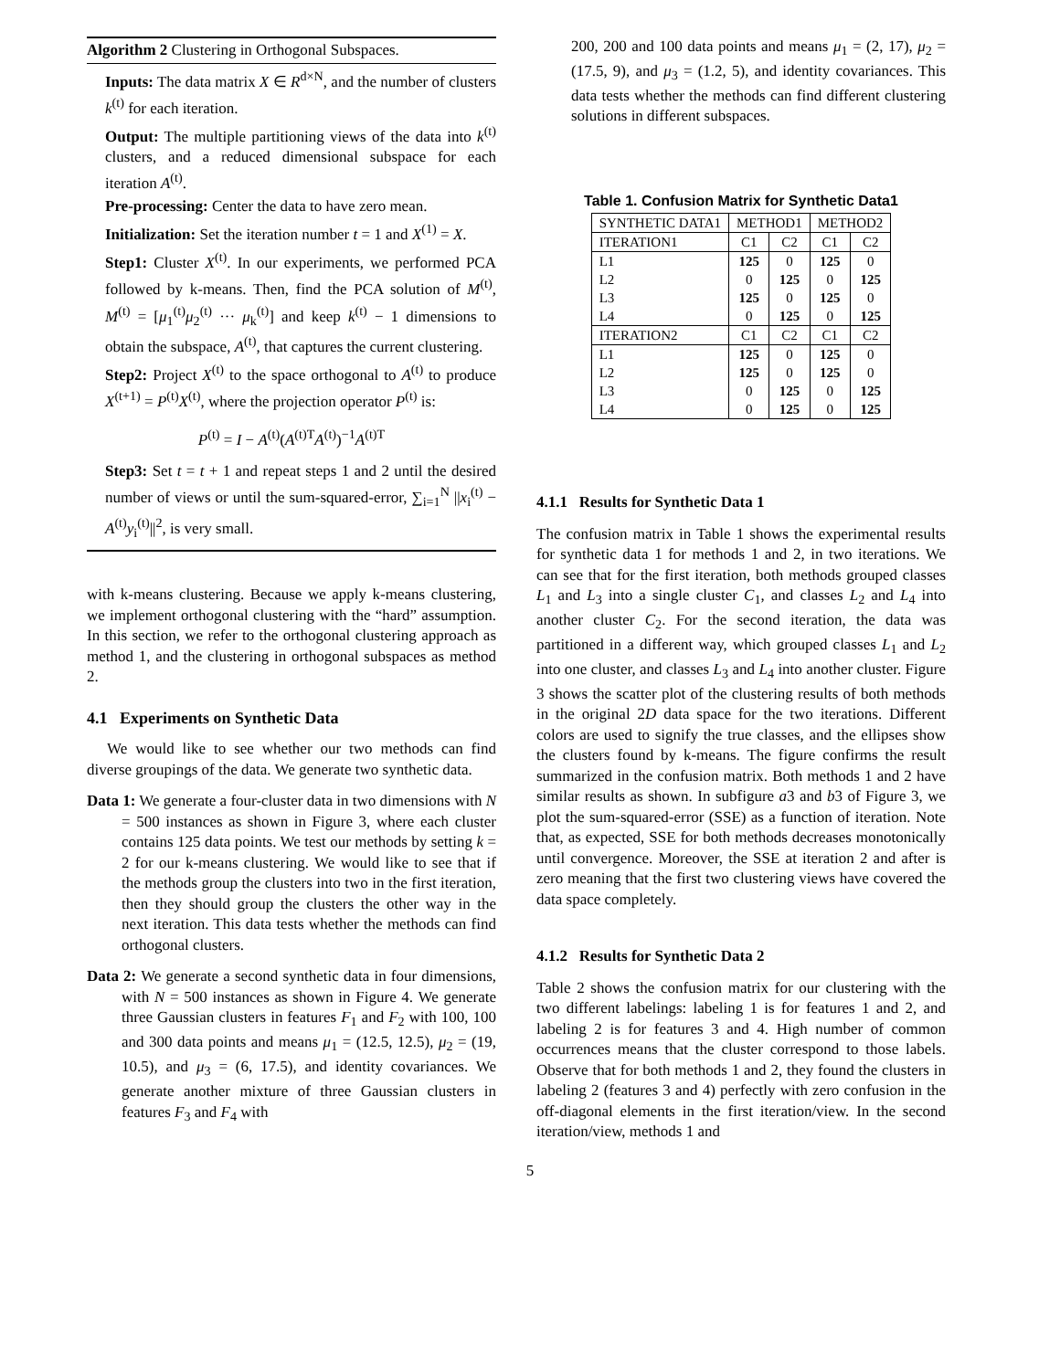Algorithm 2 Clustering in Orthogonal Subspaces.
Inputs: The data matrix X ∈ R<sup>d×N</sup>, and the number of clusters k<sup>(t)</sup> for each iteration.
Output: The multiple partitioning views of the data into k<sup>(t)</sup> clusters, and a reduced dimensional subspace for each iteration A<sup>(t)</sup>.
Pre-processing: Center the data to have zero mean.
Initialization: Set the iteration number t = 1 and X<sup>(1)</sup> = X.
Step1: Cluster X<sup>(t)</sup>. In our experiments, we performed PCA followed by k-means. Then, find the PCA solution of M<sup>(t)</sup>, M<sup>(t)</sup> = [μ<sub>1</sub><sup>(t)</sup>μ<sub>2</sub><sup>(t)</sup> ··· μ<sub>k</sub><sup>(t)</sup>] and keep k<sup>(t)</sup> − 1 dimensions to obtain the subspace, A<sup>(t)</sup>, that captures the current clustering.
Step2: Project X<sup>(t)</sup> to the space orthogonal to A<sup>(t)</sup> to produce X<sup>(t+1)</sup> = P<sup>(t)</sup>X<sup>(t)</sup>, where the projection operator P<sup>(t)</sup> is:
P<sup>(t)</sup> = I − A<sup>(t)</sup>(A<sup>(t)T</sup>A<sup>(t)</sup>)<sup>−1</sup>A<sup>(t)T</sup>
Step3: Set t = t + 1 and repeat steps 1 and 2 until the desired number of views or until the sum-squared-error, ∑<sub>i=1</sub><sup>N</sup> ||x<sub>i</sub><sup>(t)</sup> − A<sup>(t)</sup>y<sub>i</sub><sup>(t)</sup>||<sup>2</sup>, is very small.
with k-means clustering. Because we apply k-means clustering, we implement orthogonal clustering with the “hard” assumption. In this section, we refer to the orthogonal clustering approach as method 1, and the clustering in orthogonal subspaces as method 2.
4.1 Experiments on Synthetic Data
We would like to see whether our two methods can find diverse groupings of the data. We generate two synthetic data.
Data 1: We generate a four-cluster data in two dimensions with N = 500 instances as shown in Figure 3, where each cluster contains 125 data points. We test our methods by setting k = 2 for our k-means clustering. We would like to see that if the methods group the clusters into two in the first iteration, then they should group the clusters the other way in the next iteration. This data tests whether the methods can find orthogonal clusters.
Data 2: We generate a second synthetic data in four dimensions, with N = 500 instances as shown in Figure 4. We generate three Gaussian clusters in features F<sub>1</sub> and F<sub>2</sub> with 100, 100 and 300 data points and means μ<sub>1</sub> = (12.5, 12.5), μ<sub>2</sub> = (19, 10.5), and μ<sub>3</sub> = (6, 17.5), and identity covariances. We generate another mixture of three Gaussian clusters in features F<sub>3</sub> and F<sub>4</sub> with
200, 200 and 100 data points and means μ<sub>1</sub> = (2, 17), μ<sub>2</sub> = (17.5, 9), and μ<sub>3</sub> = (1.2, 5), and identity covariances. This data tests whether the methods can find different clustering solutions in different subspaces.
Table 1. Confusion Matrix for Synthetic Data1
| SYNTHETIC DATA1 | METHOD1 | | METHOD2 | |
| --- | --- | --- | --- | --- |
| ITERATION1 | C1 | C2 | C1 | C2 |
| L1 | 125 | 0 | 125 | 0 |
| L2 | 0 | 125 | 0 | 125 |
| L3 | 125 | 0 | 125 | 0 |
| L4 | 0 | 125 | 0 | 125 |
| ITERATION2 | C1 | C2 | C1 | C2 |
| L1 | 125 | 0 | 125 | 0 |
| L2 | 125 | 0 | 125 | 0 |
| L3 | 0 | 125 | 0 | 125 |
| L4 | 0 | 125 | 0 | 125 |
4.1.1 Results for Synthetic Data 1
The confusion matrix in Table 1 shows the experimental results for synthetic data 1 for methods 1 and 2, in two iterations. We can see that for the first iteration, both methods grouped classes L<sub>1</sub> and L<sub>3</sub> into a single cluster C<sub>1</sub>, and classes L<sub>2</sub> and L<sub>4</sub> into another cluster C<sub>2</sub>. For the second iteration, the data was partitioned in a different way, which grouped classes L<sub>1</sub> and L<sub>2</sub> into one cluster, and classes L<sub>3</sub> and L<sub>4</sub> into another cluster. Figure 3 shows the scatter plot of the clustering results of both methods in the original 2D data space for the two iterations. Different colors are used to signify the true classes, and the ellipses show the clusters found by k-means. The figure confirms the result summarized in the confusion matrix. Both methods 1 and 2 have similar results as shown. In subfigure a3 and b3 of Figure 3, we plot the sum-squared-error (SSE) as a function of iteration. Note that, as expected, SSE for both methods decreases monotonically until convergence. Moreover, the SSE at iteration 2 and after is zero meaning that the first two clustering views have covered the data space completely.
4.1.2 Results for Synthetic Data 2
Table 2 shows the confusion matrix for our clustering with the two different labelings: labeling 1 is for features 1 and 2, and labeling 2 is for features 3 and 4. High number of common occurrences means that the cluster correspond to those labels. Observe that for both methods 1 and 2, they found the clusters in labeling 2 (features 3 and 4) perfectly with zero confusion in the off-diagonal elements in the first iteration/view. In the second iteration/view, methods 1 and
5